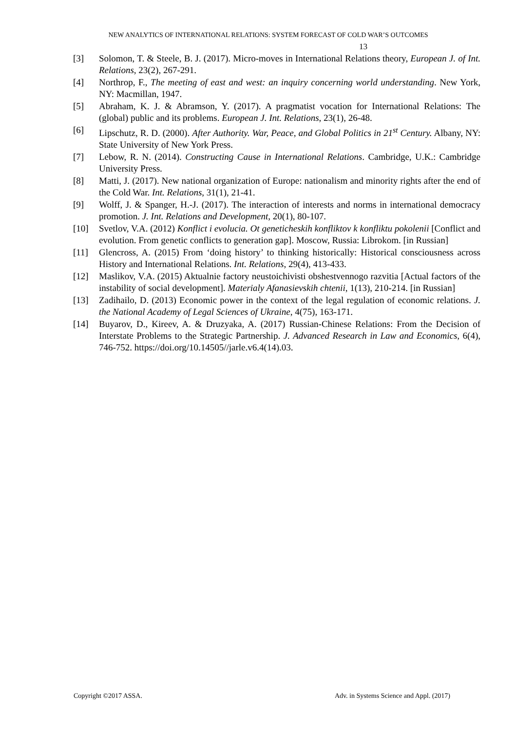NEW ANALYTICS OF INTERNATIONAL RELATIONS: SYSTEM FORECAST OF COLD WAR’S OUTCOMES
13
[3] Solomon, T. & Steele, B. J. (2017). Micro-moves in International Relations theory, European J. of Int. Relations, 23(2), 267-291.
[4] Northrop, F., The meeting of east and west: an inquiry concerning world understanding. New York, NY: Macmillan, 1947.
[5] Abraham, K. J. & Abramson, Y. (2017). A pragmatist vocation for International Relations: The (global) public and its problems. European J. Int. Relations, 23(1), 26-48.
[6] Lipschutz, R. D. (2000). After Authority. War, Peace, and Global Politics in 21<sup>st</sup> Century. Albany, NY: State University of New York Press.
[7] Lebow, R. N. (2014). Constructing Cause in International Relations. Cambridge, U.K.: Cambridge University Press.
[8] Matti, J. (2017). New national organization of Europe: nationalism and minority rights after the end of the Cold War. Int. Relations, 31(1), 21-41.
[9] Wolff, J. & Spanger, H.-J. (2017). The interaction of interests and norms in international democracy promotion. J. Int. Relations and Development, 20(1), 80-107.
[10] Svetlov, V.A. (2012) Konflict i evolucia. Ot geneticheskih konfliktov k konfliktu pokolenii [Conflict and evolution. From genetic conflicts to generation gap]. Moscow, Russia: Librokom. [in Russian]
[11] Glencross, A. (2015) From ‘doing history’ to thinking historically: Historical consciousness across History and International Relations. Int. Relations, 29(4), 413-433.
[12] Maslikov, V.A. (2015) Aktualnie factory neustoichivisti obshestvennogo razvitia [Actual factors of the instability of social development]. Materialy Afanasievskih chtenii, 1(13), 210-214. [in Russian]
[13] Zadihailo, D. (2013) Economic power in the context of the legal regulation of economic relations. J. the National Academy of Legal Sciences of Ukraine, 4(75), 163-171.
[14] Buyarov, D., Kireev, A. & Druzyaka, A. (2017) Russian-Chinese Relations: From the Decision of Interstate Problems to the Strategic Partnership. J. Advanced Research in Law and Economics, 6(4), 746-752. https://doi.org/10.14505//jarle.v6.4(14).03.
Copyright ©2017 ASSA. Adv. in Systems Science and Appl. (2017)